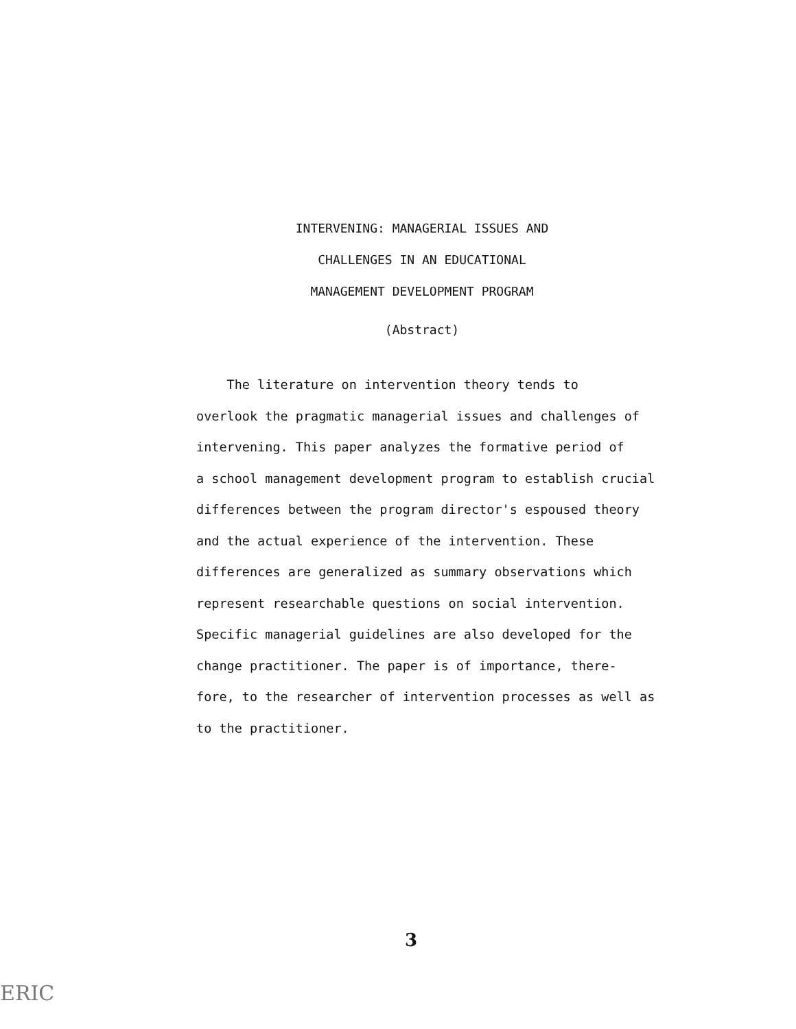INTERVENING: MANAGERIAL ISSUES AND
CHALLENGES IN AN EDUCATIONAL
MANAGEMENT DEVELOPMENT PROGRAM
(Abstract)
The literature on intervention theory tends to
overlook the pragmatic managerial issues and challenges of
intervening. This paper analyzes the formative period of
a school management development program to establish crucial
differences between the program director's espoused theory
and the actual experience of the intervention. These
differences are generalized as summary observations which
represent researchable questions on social intervention.
Specific managerial guidelines are also developed for the
change practitioner. The paper is of importance, there-
fore, to the researcher of intervention processes as well as
to the practitioner.
3
ERIC